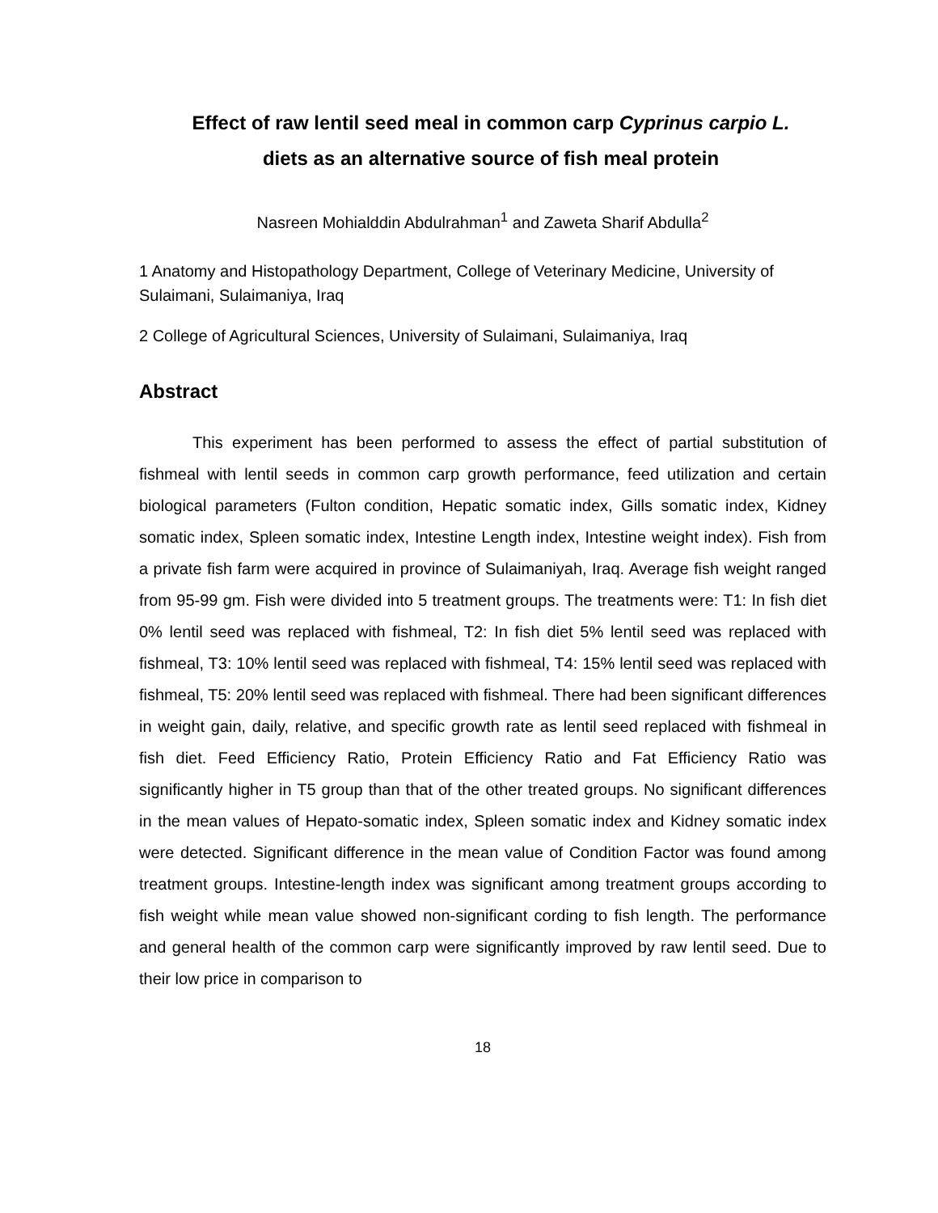Effect of raw lentil seed meal in common carp Cyprinus carpio L. diets as an alternative source of fish meal protein
Nasreen Mohialddin Abdulrahman<sup>1</sup> and Zaweta Sharif Abdulla<sup>2</sup>
1 Anatomy and Histopathology Department, College of Veterinary Medicine, University of Sulaimani, Sulaimaniya, Iraq
2 College of Agricultural Sciences, University of Sulaimani, Sulaimaniya, Iraq
Abstract
This experiment has been performed to assess the effect of partial substitution of fishmeal with lentil seeds in common carp growth performance, feed utilization and certain biological parameters (Fulton condition, Hepatic somatic index, Gills somatic index, Kidney somatic index, Spleen somatic index, Intestine Length index, Intestine weight index). Fish from a private fish farm were acquired in province of Sulaimaniyah, Iraq. Average fish weight ranged from 95-99 gm. Fish were divided into 5 treatment groups. The treatments were: T1: In fish diet 0% lentil seed was replaced with fishmeal, T2: In fish diet 5% lentil seed was replaced with fishmeal, T3: 10% lentil seed was replaced with fishmeal, T4: 15% lentil seed was replaced with fishmeal, T5: 20% lentil seed was replaced with fishmeal. There had been significant differences in weight gain, daily, relative, and specific growth rate as lentil seed replaced with fishmeal in fish diet. Feed Efficiency Ratio, Protein Efficiency Ratio and Fat Efficiency Ratio was significantly higher in T5 group than that of the other treated groups. No significant differences in the mean values of Hepato-somatic index, Spleen somatic index and Kidney somatic index were detected. Significant difference in the mean value of Condition Factor was found among treatment groups. Intestine-length index was significant among treatment groups according to fish weight while mean value showed non-significant cording to fish length. The performance and general health of the common carp were significantly improved by raw lentil seed. Due to their low price in comparison to
18